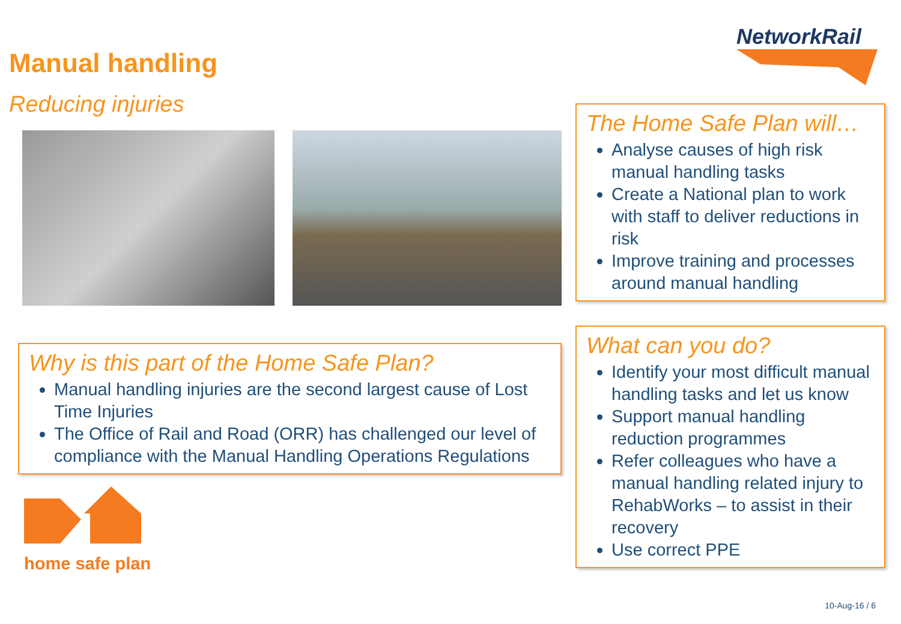NetworkRail
Manual handling
Reducing injuries
Why is this part of the Home Safe Plan?
Manual handling injuries are the second largest cause of Lost Time Injuries
The Office of Rail and Road (ORR) has challenged our level of compliance with the Manual Handling Operations Regulations
home safe plan
The Home Safe Plan will…
Analyse causes of high risk manual handling tasks
Create a National plan to work with staff to deliver reductions in risk
Improve training and processes around manual handling
What can you do?
Identify your most difficult manual handling tasks and let us know
Support manual handling reduction programmes
Refer colleagues who have a manual handling related injury to RehabWorks – to assist in their recovery
Use correct PPE
10-Aug-16 / 6